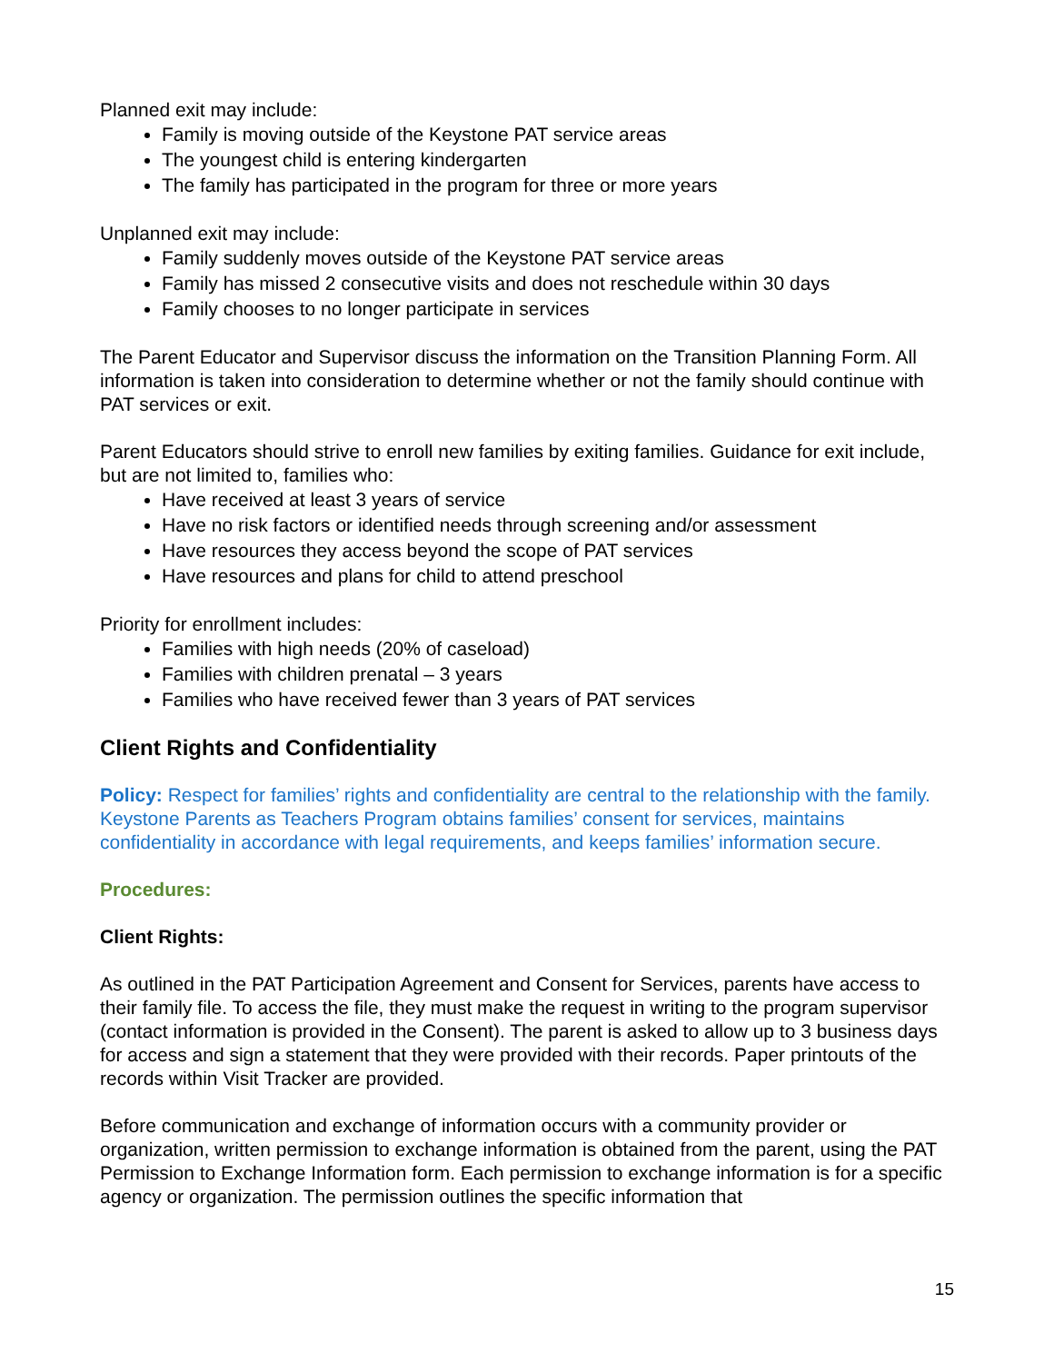Planned exit may include:
Family is moving outside of the Keystone PAT service areas
The youngest child is entering kindergarten
The family has participated in the program for three or more years
Unplanned exit may include:
Family suddenly moves outside of the Keystone PAT service areas
Family has missed 2 consecutive visits and does not reschedule within 30 days
Family chooses to no longer participate in services
The Parent Educator and Supervisor discuss the information on the Transition Planning Form. All information is taken into consideration to determine whether or not the family should continue with PAT services or exit.
Parent Educators should strive to enroll new families by exiting families. Guidance for exit include, but are not limited to, families who:
Have received at least 3 years of service
Have no risk factors or identified needs through screening and/or assessment
Have resources they access beyond the scope of PAT services
Have resources and plans for child to attend preschool
Priority for enrollment includes:
Families with high needs (20% of caseload)
Families with children prenatal – 3 years
Families who have received fewer than 3 years of PAT services
Client Rights and Confidentiality
Policy: Respect for families’ rights and confidentiality are central to the relationship with the family. Keystone Parents as Teachers Program obtains families’ consent for services, maintains confidentiality in accordance with legal requirements, and keeps families’ information secure.
Procedures:
Client Rights:
As outlined in the PAT Participation Agreement and Consent for Services, parents have access to their family file. To access the file, they must make the request in writing to the program supervisor (contact information is provided in the Consent). The parent is asked to allow up to 3 business days for access and sign a statement that they were provided with their records. Paper printouts of the records within Visit Tracker are provided.
Before communication and exchange of information occurs with a community provider or organization, written permission to exchange information is obtained from the parent, using the PAT Permission to Exchange Information form. Each permission to exchange information is for a specific agency or organization. The permission outlines the specific information that
15